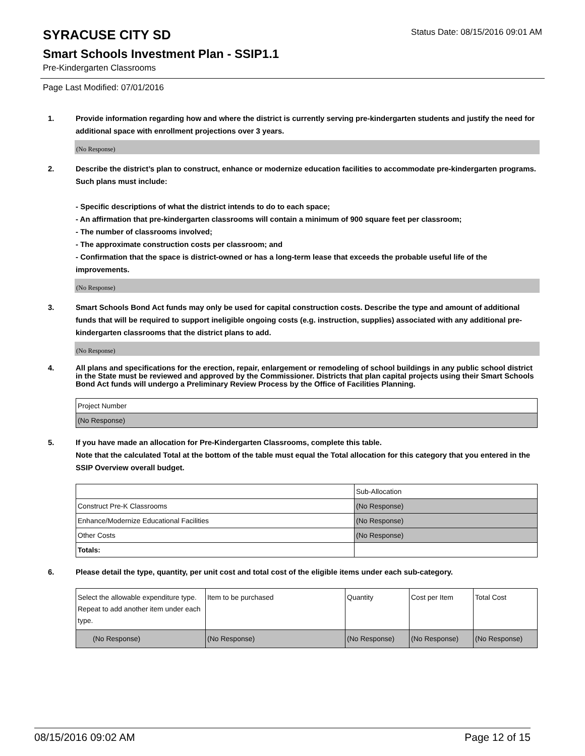SYRACUSE CITY SD
Status Date: 08/15/2016 09:01 AM
Smart Schools Investment Plan - SSIP1.1
Pre-Kindergarten Classrooms
Page Last Modified: 07/01/2016
1. Provide information regarding how and where the district is currently serving pre-kindergarten students and justify the need for additional space with enrollment projections over 3 years.
(No Response)
2. Describe the district’s plan to construct, enhance or modernize education facilities to accommodate pre-kindergarten programs. Such plans must include:
- Specific descriptions of what the district intends to do to each space;
- An affirmation that pre-kindergarten classrooms will contain a minimum of 900 square feet per classroom;
- The number of classrooms involved;
- The approximate construction costs per classroom; and
- Confirmation that the space is district-owned or has a long-term lease that exceeds the probable useful life of the improvements.
(No Response)
3. Smart Schools Bond Act funds may only be used for capital construction costs. Describe the type and amount of additional funds that will be required to support ineligible ongoing costs (e.g. instruction, supplies) associated with any additional pre-kindergarten classrooms that the district plans to add.
(No Response)
4. All plans and specifications for the erection, repair, enlargement or remodeling of school buildings in any public school district in the State must be reviewed and approved by the Commissioner. Districts that plan capital projects using their Smart Schools Bond Act funds will undergo a Preliminary Review Process by the Office of Facilities Planning.
| Project Number |
| (No Response) |
5. If you have made an allocation for Pre-Kindergarten Classrooms, complete this table.
Note that the calculated Total at the bottom of the table must equal the Total allocation for this category that you entered in the SSIP Overview overall budget.
| | Sub-Allocation |
| --- | --- |
| Construct Pre-K Classrooms | (No Response) |
| Enhance/Modernize Educational Facilities | (No Response) |
| Other Costs | (No Response) |
| Totals: | |
6. Please detail the type, quantity, per unit cost and total cost of the eligible items under each sub-category.
| Select the allowable expenditure type. Repeat to add another item under each type. | Item to be purchased | Quantity | Cost per Item | Total Cost |
| --- | --- | --- | --- | --- |
| (No Response) | (No Response) | (No Response) | (No Response) | (No Response) |
08/15/2016 09:02 AM Page 12 of 15